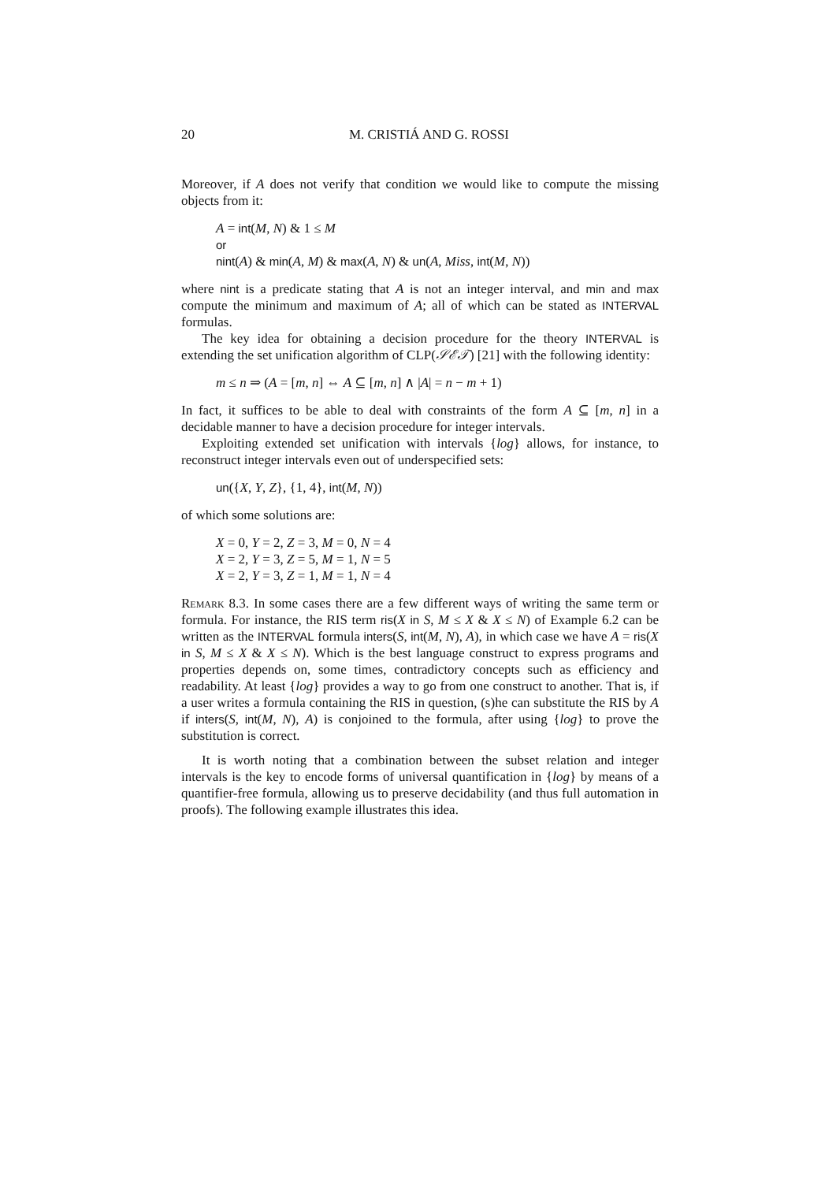20 M. CRISTIÁ AND G. ROSSI
Moreover, if A does not verify that condition we would like to compute the missing objects from it:
A = int(M, N) & 1 ≤ M
or
nint(A) & min(A, M) & max(A, N) & un(A, Miss, int(M, N))
where nint is a predicate stating that A is not an integer interval, and min and max compute the minimum and maximum of A; all of which can be stated as INTERVAL formulas.
The key idea for obtaining a decision procedure for the theory INTERVAL is extending the set unification algorithm of CLP(𝒮ℰ𝒯) [21] with the following identity:
m ≤ n ⇒ (A = [m, n] ⇔ A ⊆ [m, n] ∧ |A| = n − m + 1)
In fact, it suffices to be able to deal with constraints of the form A ⊆ [m, n] in a decidable manner to have a decision procedure for integer intervals.
Exploiting extended set unification with intervals {log} allows, for instance, to reconstruct integer intervals even out of underspecified sets:
un({X, Y, Z}, {1, 4}, int(M, N))
of which some solutions are:
X = 0, Y = 2, Z = 3, M = 0, N = 4
X = 2, Y = 3, Z = 5, M = 1, N = 5
X = 2, Y = 3, Z = 1, M = 1, N = 4
Remark 8.3. In some cases there are a few different ways of writing the same term or formula. For instance, the RIS term ris(X in S, M ≤ X & X ≤ N) of Example 6.2 can be written as the INTERVAL formula inters(S, int(M, N), A), in which case we have A = ris(X in S, M ≤ X & X ≤ N). Which is the best language construct to express programs and properties depends on, some times, contradictory concepts such as efficiency and readability. At least {log} provides a way to go from one construct to another. That is, if a user writes a formula containing the RIS in question, (s)he can substitute the RIS by A if inters(S, int(M, N), A) is conjoined to the formula, after using {log} to prove the substitution is correct.
It is worth noting that a combination between the subset relation and integer intervals is the key to encode forms of universal quantification in {log} by means of a quantifier-free formula, allowing us to preserve decidability (and thus full automation in proofs). The following example illustrates this idea.